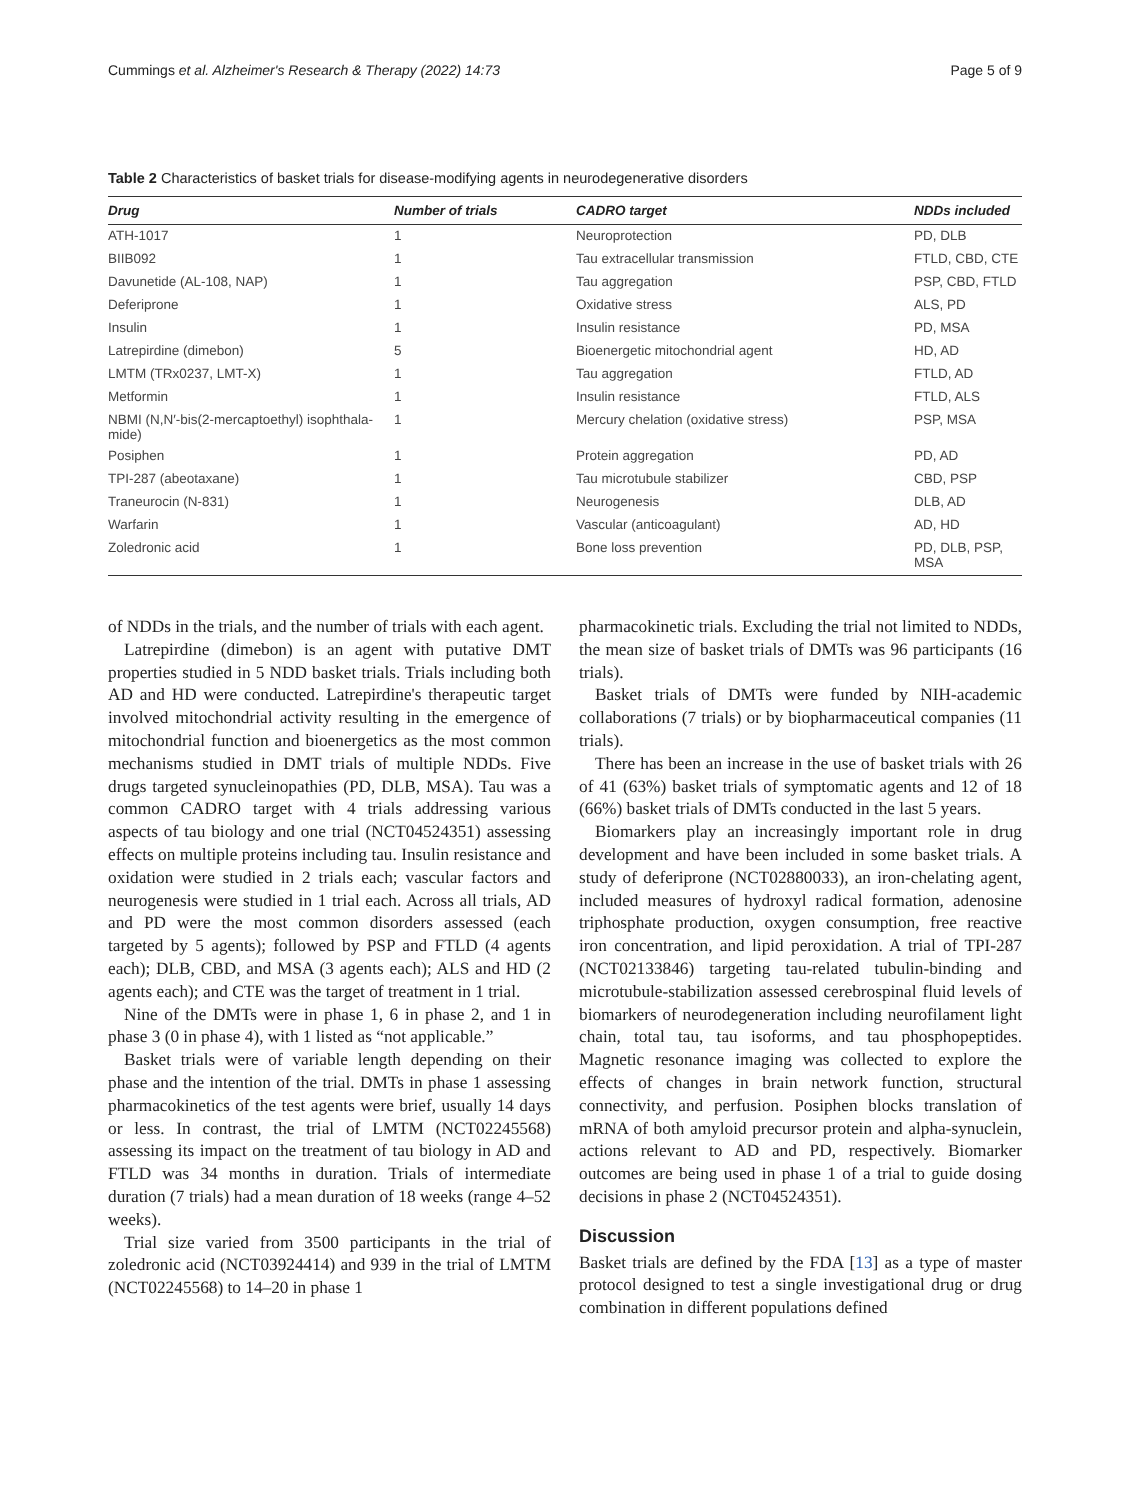Cummings et al. Alzheimer's Research & Therapy (2022) 14:73 Page 5 of 9
Table 2 Characteristics of basket trials for disease-modifying agents in neurodegenerative disorders
| Drug | Number of trials | CADRO target | NDDs included |
| --- | --- | --- | --- |
| ATH-1017 | 1 | Neuroprotection | PD, DLB |
| BIIB092 | 1 | Tau extracellular transmission | FTLD, CBD, CTE |
| Davunetide (AL-108, NAP) | 1 | Tau aggregation | PSP, CBD, FTLD |
| Deferiprone | 1 | Oxidative stress | ALS, PD |
| Insulin | 1 | Insulin resistance | PD, MSA |
| Latrepirdine (dimebon) | 5 | Bioenergetic mitochondrial agent | HD, AD |
| LMTM (TRx0237, LMT-X) | 1 | Tau aggregation | FTLD, AD |
| Metformin | 1 | Insulin resistance | FTLD, ALS |
| NBMI (N,N′-bis(2-mercaptoethyl) isophthala- mide) | 1 | Mercury chelation (oxidative stress) | PSP, MSA |
| Posiphen | 1 | Protein aggregation | PD, AD |
| TPI-287 (abeotaxane) | 1 | Tau microtubule stabilizer | CBD, PSP |
| Traneurocin (N-831) | 1 | Neurogenesis | DLB, AD |
| Warfarin | 1 | Vascular (anticoagulant) | AD, HD |
| Zoledronic acid | 1 | Bone loss prevention | PD, DLB, PSP, MSA |
of NDDs in the trials, and the number of trials with each agent.
Latrepirdine (dimebon) is an agent with putative DMT properties studied in 5 NDD basket trials. Trials including both AD and HD were conducted. Latrepirdine's therapeutic target involved mitochondrial activity resulting in the emergence of mitochondrial function and bioenergetics as the most common mechanisms studied in DMT trials of multiple NDDs. Five drugs targeted synucleinopathies (PD, DLB, MSA). Tau was a common CADRO target with 4 trials addressing various aspects of tau biology and one trial (NCT04524351) assessing effects on multiple proteins including tau. Insulin resistance and oxidation were studied in 2 trials each; vascular factors and neurogenesis were studied in 1 trial each. Across all trials, AD and PD were the most common disorders assessed (each targeted by 5 agents); followed by PSP and FTLD (4 agents each); DLB, CBD, and MSA (3 agents each); ALS and HD (2 agents each); and CTE was the target of treatment in 1 trial.
Nine of the DMTs were in phase 1, 6 in phase 2, and 1 in phase 3 (0 in phase 4), with 1 listed as “not applicable.”
Basket trials were of variable length depending on their phase and the intention of the trial. DMTs in phase 1 assessing pharmacokinetics of the test agents were brief, usually 14 days or less. In contrast, the trial of LMTM (NCT02245568) assessing its impact on the treatment of tau biology in AD and FTLD was 34 months in duration. Trials of intermediate duration (7 trials) had a mean duration of 18 weeks (range 4–52 weeks).
Trial size varied from 3500 participants in the trial of zoledronic acid (NCT03924414) and 939 in the trial of LMTM (NCT02245568) to 14–20 in phase 1
pharmacokinetic trials. Excluding the trial not limited to NDDs, the mean size of basket trials of DMTs was 96 participants (16 trials).
Basket trials of DMTs were funded by NIH-academic collaborations (7 trials) or by biopharmaceutical companies (11 trials).
There has been an increase in the use of basket trials with 26 of 41 (63%) basket trials of symptomatic agents and 12 of 18 (66%) basket trials of DMTs conducted in the last 5 years.
Biomarkers play an increasingly important role in drug development and have been included in some basket trials. A study of deferiprone (NCT02880033), an iron-chelating agent, included measures of hydroxyl radical formation, adenosine triphosphate production, oxygen consumption, free reactive iron concentration, and lipid peroxidation. A trial of TPI-287 (NCT02133846) targeting tau-related tubulin-binding and microtubule-stabilization assessed cerebrospinal fluid levels of biomarkers of neurodegeneration including neurofilament light chain, total tau, tau isoforms, and tau phosphopeptides. Magnetic resonance imaging was collected to explore the effects of changes in brain network function, structural connectivity, and perfusion. Posiphen blocks translation of mRNA of both amyloid precursor protein and alpha-synuclein, actions relevant to AD and PD, respectively. Biomarker outcomes are being used in phase 1 of a trial to guide dosing decisions in phase 2 (NCT04524351).
Discussion
Basket trials are defined by the FDA [13] as a type of master protocol designed to test a single investigational drug or drug combination in different populations defined